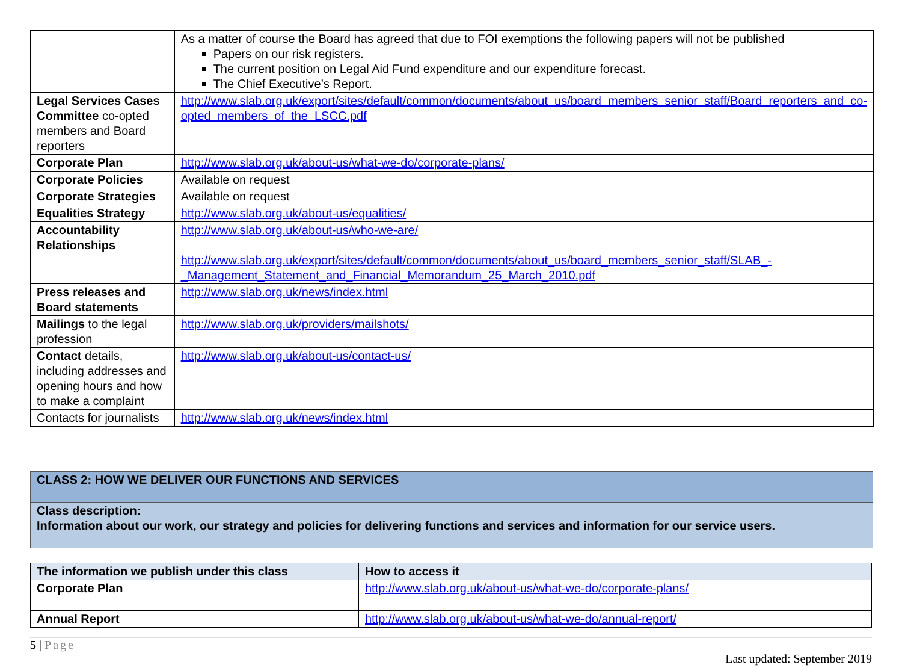| | As a matter of course the Board has agreed that due to FOI exemptions the following papers will not be published Papers on our risk registers. The current position on Legal Aid Fund expenditure and our expenditure forecast. The Chief Executive’s Report. |
| Legal Services Cases Committee co-opted members and Board reporters | http://www.slab.org.uk/export/sites/default/common/documents/about_us/board_members_senior_staff/Board_reporters_and_co-opted_members_of_the_LSCC.pdf |
| Corporate Plan | http://www.slab.org.uk/about-us/what-we-do/corporate-plans/ |
| Corporate Policies | Available on request |
| Corporate Strategies | Available on request |
| Equalities Strategy | http://www.slab.org.uk/about-us/equalities/ |
| Accountability Relationships | http://www.slab.org.uk/about-us/who-we-are/ http://www.slab.org.uk/export/sites/default/common/documents/about_us/board_members_senior_staff/SLAB_-_Management_Statement_and_Financial_Memorandum_25_March_2010.pdf |
| Press releases and Board statements | http://www.slab.org.uk/news/index.html |
| Mailings to the legal profession | http://www.slab.org.uk/providers/mailshots/ |
| Contact details, including addresses and opening hours and how to make a complaint | http://www.slab.org.uk/about-us/contact-us/ |
| Contacts for journalists | http://www.slab.org.uk/news/index.html |
CLASS 2: HOW WE DELIVER OUR FUNCTIONS AND SERVICES
Class description:
Information about our work, our strategy and policies for delivering functions and services and information for our service users.
| The information we publish under this class | How to access it |
| --- | --- |
| Corporate Plan | http://www.slab.org.uk/about-us/what-we-do/corporate-plans/ |
| Annual Report | http://www.slab.org.uk/about-us/what-we-do/annual-report/ |
5 | Page
Last updated: September 2019